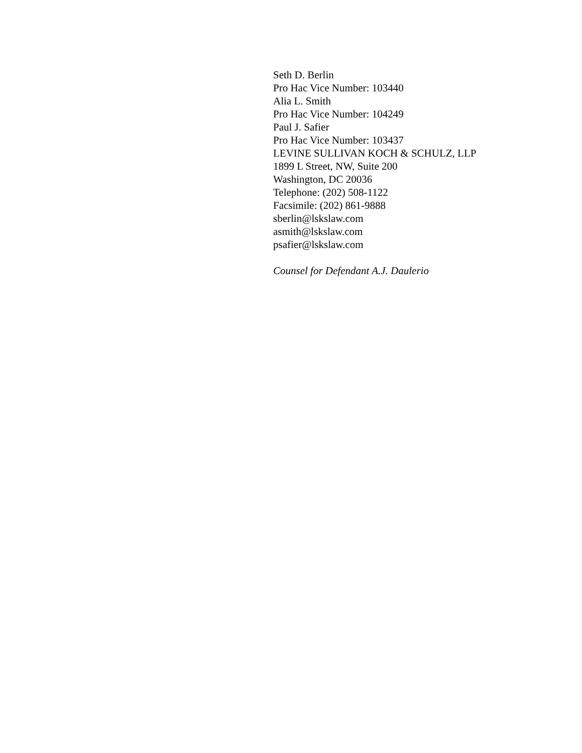Seth D. Berlin
Pro Hac Vice Number: 103440
Alia L. Smith
Pro Hac Vice Number: 104249
Paul J. Safier
Pro Hac Vice Number: 103437
LEVINE SULLIVAN KOCH & SCHULZ, LLP
1899 L Street, NW, Suite 200
Washington, DC 20036
Telephone: (202) 508-1122
Facsimile: (202) 861-9888
sberlin@lskslaw.com
asmith@lskslaw.com
psafier@lskslaw.com
Counsel for Defendant A.J. Daulerio